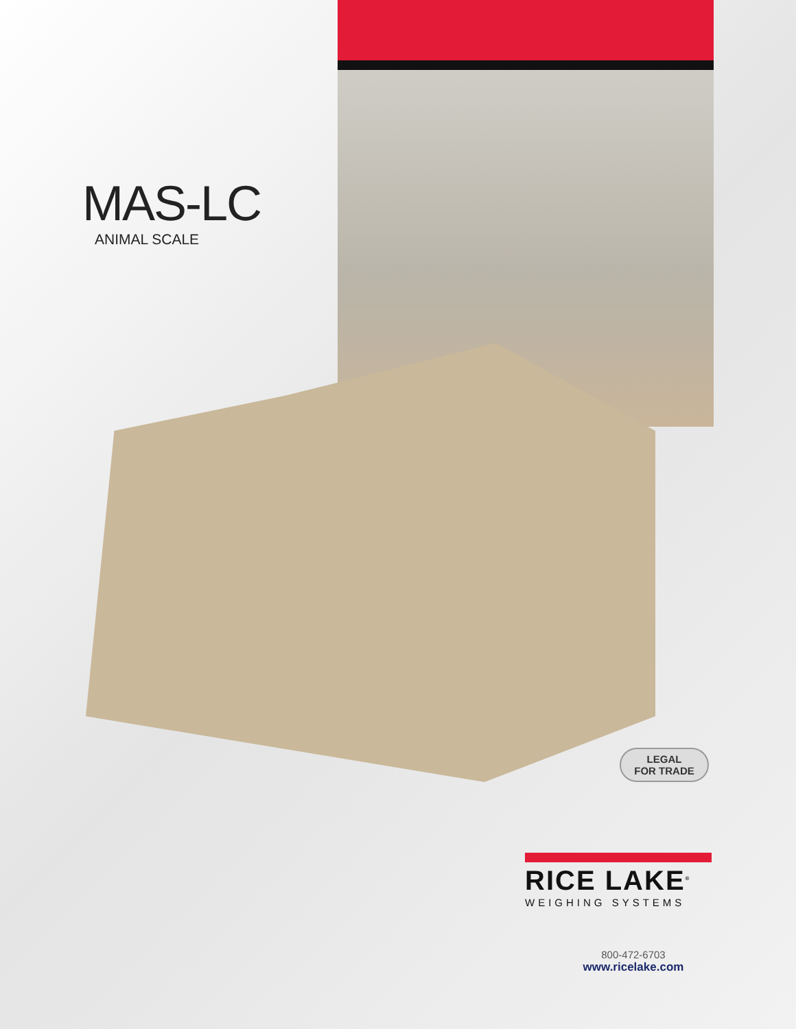MAS-LC
ANIMAL SCALE
LEGAL
FOR TRADE
RICE LAKE<sup>®</sup>
WEIGHING SYSTEMS
800-472-6703
www.ricelake.com